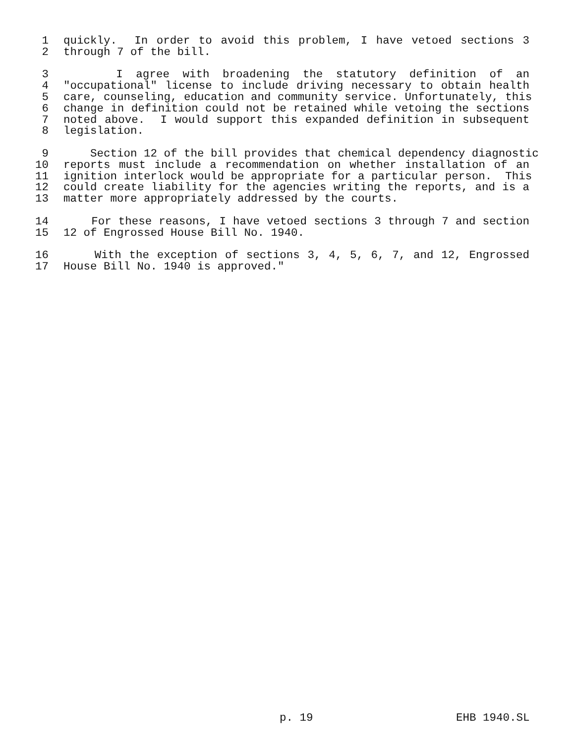1 quickly. In order to avoid this problem, I have vetoed sections 3
2 through 7 of the bill.
3 I agree with broadening the statutory definition of an
4 "occupational" license to include driving necessary to obtain health
5 care, counseling, education and community service. Unfortunately, this
6 change in definition could not be retained while vetoing the sections
7 noted above. I would support this expanded definition in subsequent
8 legislation.
9 Section 12 of the bill provides that chemical dependency diagnostic
10 reports must include a recommendation on whether installation of an
11 ignition interlock would be appropriate for a particular person. This
12 could create liability for the agencies writing the reports, and is a
13 matter more appropriately addressed by the courts.
14 For these reasons, I have vetoed sections 3 through 7 and section
15 12 of Engrossed House Bill No. 1940.
16 With the exception of sections 3, 4, 5, 6, 7, and 12, Engrossed
17 House Bill No. 1940 is approved."
p. 19 EHB 1940.SL